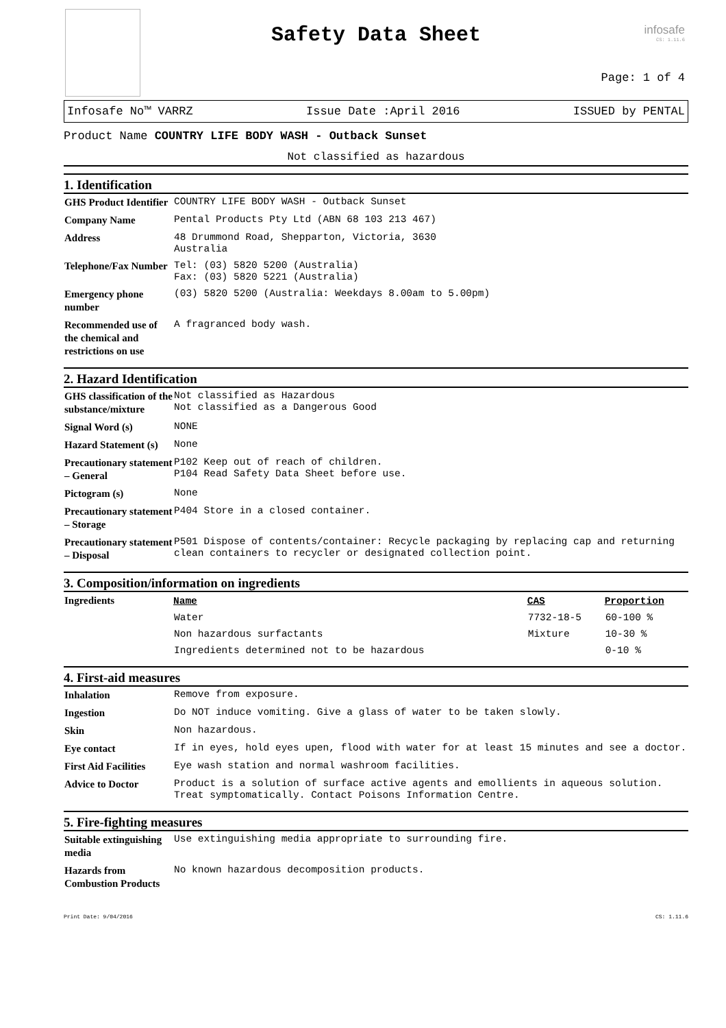Safety Data Sheet
infosafe
CS: 1.11.6
Page: 1 of 4
Infosafe No™ VARRZ Issue Date :April 2016 ISSUED by PENTAL
Product Name COUNTRY LIFE BODY WASH - Outback Sunset
Not classified as hazardous
1. Identification
| GHS Product Identifier | COUNTRY LIFE BODY WASH - Outback Sunset |
| Company Name | Pental Products Pty Ltd (ABN 68 103 213 467) |
| Address | 48 Drummond Road, Shepparton, Victoria, 3630 Australia |
| Telephone/Fax Number | Tel: (03) 5820 5200 (Australia) Fax: (03) 5820 5221 (Australia) |
| Emergency phone number | (03) 5820 5200 (Australia: Weekdays 8.00am to 5.00pm) |
| Recommended use of the chemical and restrictions on use | A fragranced body wash. |
2. Hazard Identification
| GHS classification of the substance/mixture | Not classified as Hazardous Not classified as a Dangerous Good |
| Signal Word (s) | NONE |
| Hazard Statement (s) | None |
| Precautionary statement – General | P102 Keep out of reach of children. P104 Read Safety Data Sheet before use. |
| Pictogram (s) | None |
| Precautionary statement – Storage | P404 Store in a closed container. |
| Precautionary statement – Disposal | P501 Dispose of contents/container: Recycle packaging by replacing cap and returning clean containers to recycler or designated collection point. |
3. Composition/information on ingredients
| Ingredients | Name | CAS | Proportion |
| | Water | 7732-18-5 | 60-100 % |
| | Non hazardous surfactants | Mixture | 10-30 % |
| | Ingredients determined not to be hazardous | | 0-10 % |
4. First-aid measures
| Inhalation | Remove from exposure. |
| Ingestion | Do NOT induce vomiting. Give a glass of water to be taken slowly. |
| Skin | Non hazardous. |
| Eye contact | If in eyes, hold eyes upen, flood with water for at least 15 minutes and see a doctor. |
| First Aid Facilities | Eye wash station and normal washroom facilities. |
| Advice to Doctor | Product is a solution of surface active agents and emollients in aqueous solution. Treat symptomatically. Contact Poisons Information Centre. |
5. Fire-fighting measures
| Suitable extinguishing media | Use extinguishing media appropriate to surrounding fire. |
| Hazards from Combustion Products | No known hazardous decomposition products. |
Print Date: 9/04/2016 CS: 1.11.6